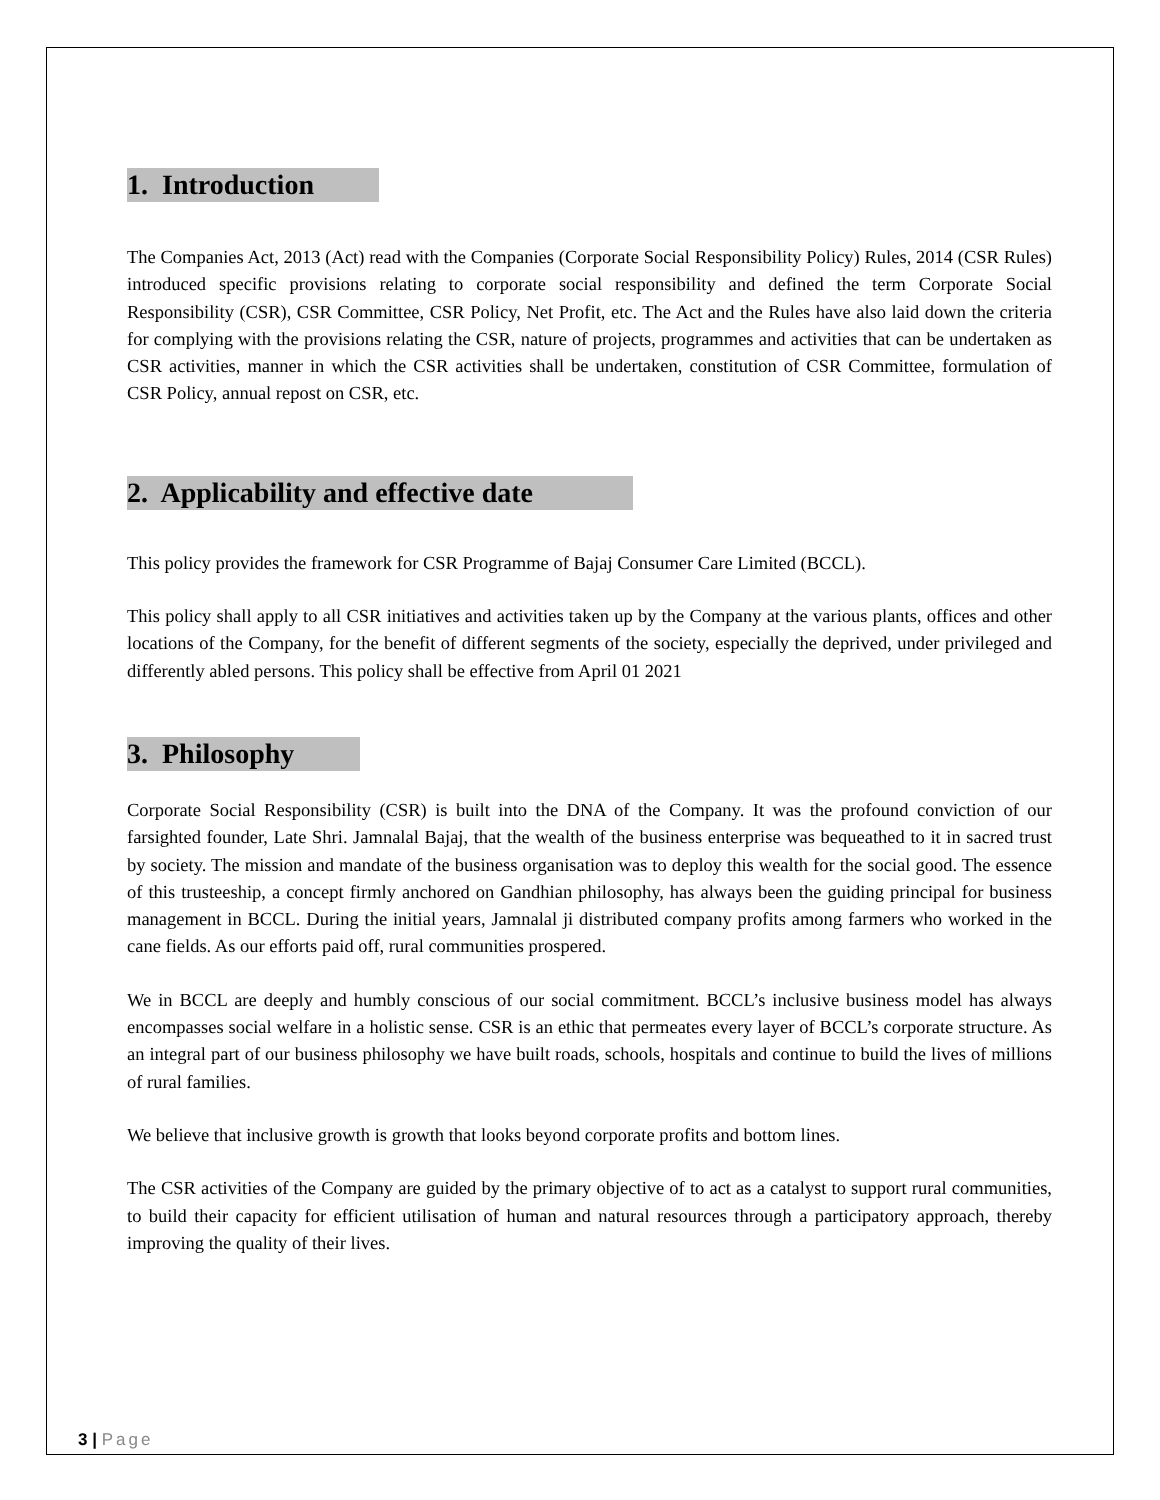1. Introduction
The Companies Act, 2013 (Act) read with the Companies (Corporate Social Responsibility Policy) Rules, 2014 (CSR Rules) introduced specific provisions relating to corporate social responsibility and defined the term Corporate Social Responsibility (CSR), CSR Committee, CSR Policy, Net Profit, etc. The Act and the Rules have also laid down the criteria for complying with the provisions relating the CSR, nature of projects, programmes and activities that can be undertaken as CSR activities, manner in which the CSR activities shall be undertaken, constitution of CSR Committee, formulation of CSR Policy, annual repost on CSR, etc.
2. Applicability and effective date
This policy provides the framework for CSR Programme of Bajaj Consumer Care Limited (BCCL).
This policy shall apply to all CSR initiatives and activities taken up by the Company at the various plants, offices and other locations of the Company, for the benefit of different segments of the society, especially the deprived, under privileged and differently abled persons. This policy shall be effective from April 01 2021
3. Philosophy
Corporate Social Responsibility (CSR) is built into the DNA of the Company. It was the profound conviction of our farsighted founder, Late Shri. Jamnalal Bajaj, that the wealth of the business enterprise was bequeathed to it in sacred trust by society. The mission and mandate of the business organisation was to deploy this wealth for the social good. The essence of this trusteeship, a concept firmly anchored on Gandhian philosophy, has always been the guiding principal for business management in BCCL. During the initial years, Jamnalal ji distributed company profits among farmers who worked in the cane fields. As our efforts paid off, rural communities prospered.
We in BCCL are deeply and humbly conscious of our social commitment. BCCL’s inclusive business model has always encompasses social welfare in a holistic sense. CSR is an ethic that permeates every layer of BCCL’s corporate structure. As an integral part of our business philosophy we have built roads, schools, hospitals and continue to build the lives of millions of rural families.
We believe that inclusive growth is growth that looks beyond corporate profits and bottom lines.
The CSR activities of the Company are guided by the primary objective of to act as a catalyst to support rural communities, to build their capacity for efficient utilisation of human and natural resources through a participatory approach, thereby improving the quality of their lives.
3 | Page